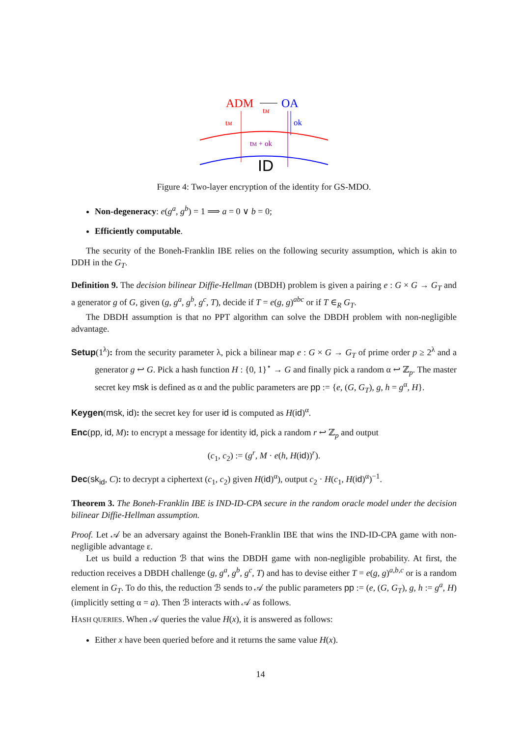ADM
OA
tM
tM
ok
tM + ok
ID
Figure 4: Two-layer encryption of the identity for GS-MDO.
Non-degeneracy: e(g<sup>a</sup>, g<sup>b</sup>) = 1 ⟹ a = 0 ∨ b = 0;
Efficiently computable.
The security of the Boneh-Franklin IBE relies on the following security assumption, which is akin to DDH in the G<sub>T</sub>.
Definition 9. The decision bilinear Diffie-Hellman (DBDH) problem is given a pairing e : G × G → G<sub>T</sub> and a generator g of G, given (g, g<sup>a</sup>, g<sup>b</sup>, g<sup>c</sup>, T), decide if T = e(g, g)<sup>abc</sup> or if T ∈<sub>R</sub> G<sub>T</sub>.
The DBDH assumption is that no PPT algorithm can solve the DBDH problem with non-negligible advantage.
Setup(1<sup>λ</sup>): from the security parameter λ, pick a bilinear map e : G × G → G<sub>T</sub> of prime order p ≥ 2<sup>λ</sup> and a generator g ↩ G. Pick a hash function H : {0, 1}<sup>⋆</sup> → G and finally pick a random α ↩ ℤ<sub>p</sub>. The master secret key msk is defined as α and the public parameters are pp := {e, (G, G<sub>T</sub>), g, h = g<sup>α</sup>, H}.
Keygen(msk, id): the secret key for user id is computed as H(id)<sup>α</sup>.
Enc(pp, id, M): to encrypt a message for identity id, pick a random r ↩ ℤ<sub>p</sub> and output
(c<sub>1</sub>, c<sub>2</sub>) := (g<sup>r</sup>, M · e(h, H(id))<sup>r</sup>).
Dec(sk<sub>id</sub>, C): to decrypt a ciphertext (c<sub>1</sub>, c<sub>2</sub>) given H(id)<sup>α</sup>), output c<sub>2</sub> · H(c<sub>1</sub>, H(id)<sup>α</sup>)<sup>−1</sup>.
Theorem 3. The Boneh-Franklin IBE is IND-ID-CPA secure in the random oracle model under the decision bilinear Diffie-Hellman assumption.
Proof. Let 𝒜 be an adversary against the Boneh-Franklin IBE that wins the IND-ID-CPA game with non-negligible advantage ε.
Let us build a reduction ℬ that wins the DBDH game with non-negligible probability. At first, the reduction receives a DBDH challenge (g, g<sup>a</sup>, g<sup>b</sup>, g<sup>c</sup>, T) and has to devise either T = e(g, g)<sup>a,b,c</sup> or is a random element in G<sub>T</sub>. To do this, the reduction ℬ sends to 𝒜 the public parameters pp := (e, (G, G<sub>T</sub>), g, h := g<sup>a</sup>, H) (implicitly setting α = a). Then ℬ interacts with 𝒜 as follows.
HASH QUERIES. When 𝒜 queries the value H(x), it is answered as follows:
Either x have been queried before and it returns the same value H(x).
14